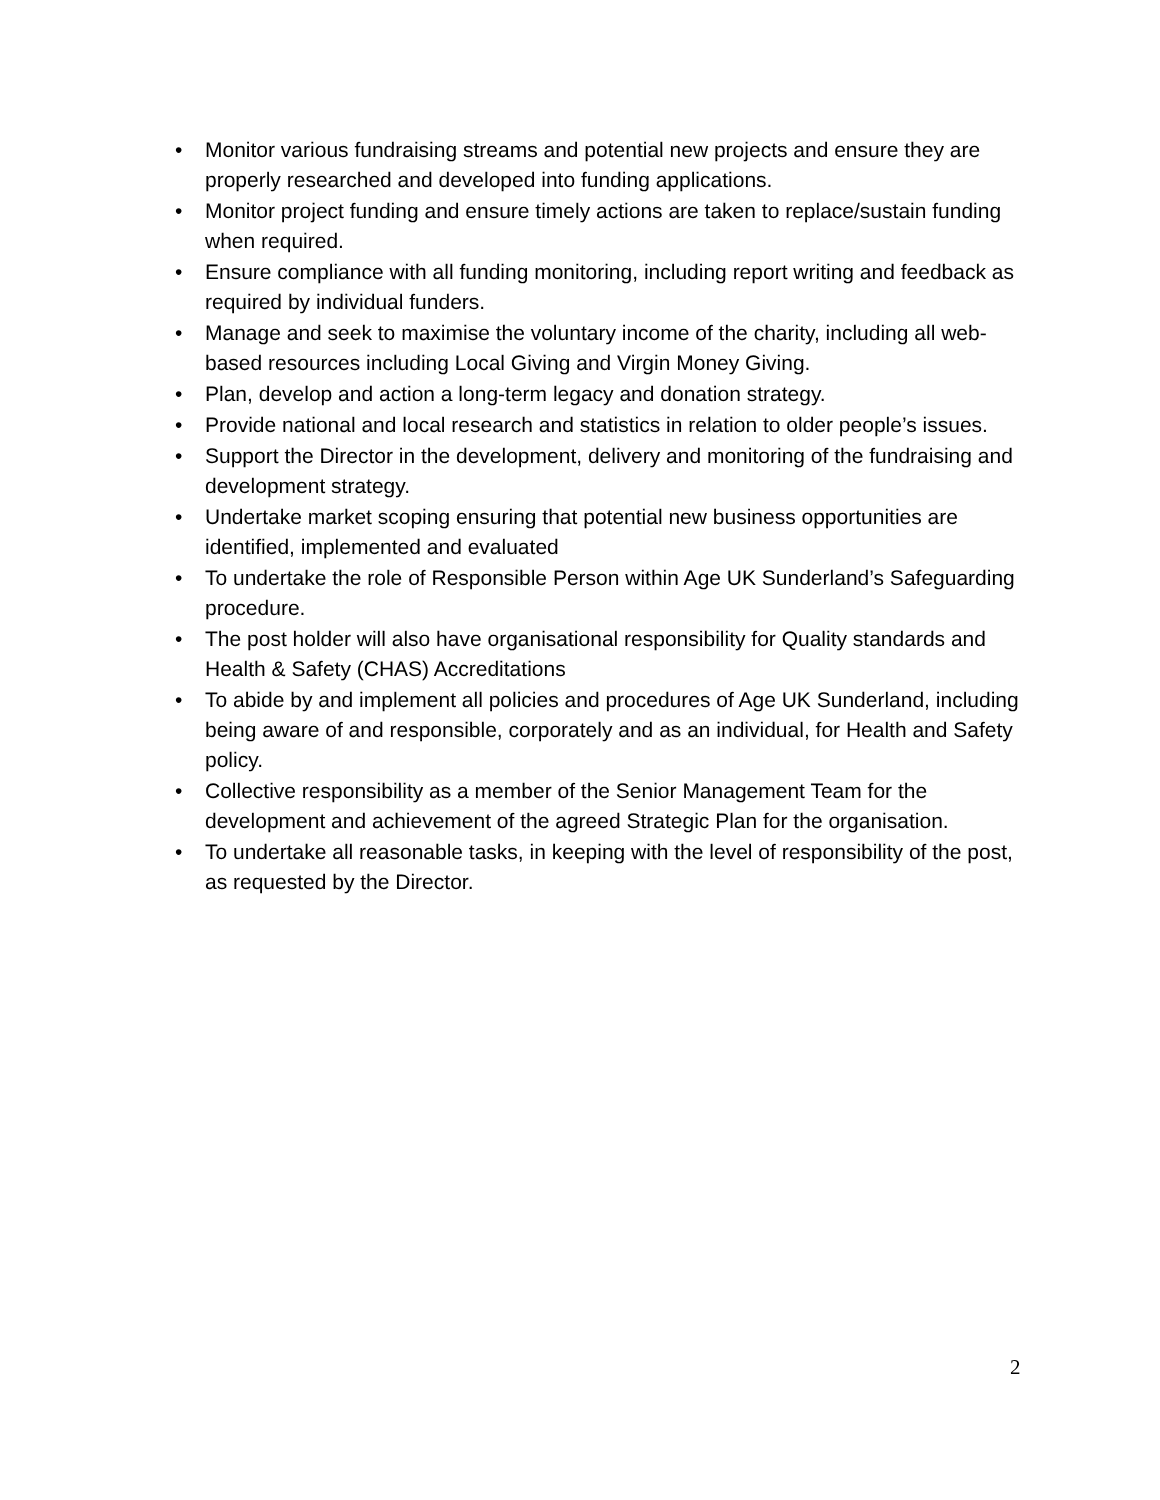• Monitor various fundraising streams and potential new projects and ensure they are properly researched and developed into funding applications.
• Monitor project funding and ensure timely actions are taken to replace/sustain funding when required.
• Ensure compliance with all funding monitoring, including report writing and feedback as required by individual funders.
• Manage and seek to maximise the voluntary income of the charity, including all web-based resources including Local Giving and Virgin Money Giving.
• Plan, develop and action a long-term legacy and donation strategy.
• Provide national and local research and statistics in relation to older people’s issues.
• Support the Director in the development, delivery and monitoring of the fundraising and development strategy.
• Undertake market scoping ensuring that potential new business opportunities are identified, implemented and evaluated
• To undertake the role of Responsible Person within Age UK Sunderland’s Safeguarding procedure.
• The post holder will also have organisational responsibility for Quality standards and Health & Safety (CHAS) Accreditations
• To abide by and implement all policies and procedures of Age UK Sunderland, including being aware of and responsible, corporately and as an individual, for Health and Safety policy.
• Collective responsibility as a member of the Senior Management Team for the development and achievement of the agreed Strategic Plan for the organisation.
• To undertake all reasonable tasks, in keeping with the level of responsibility of the post, as requested by the Director.
2